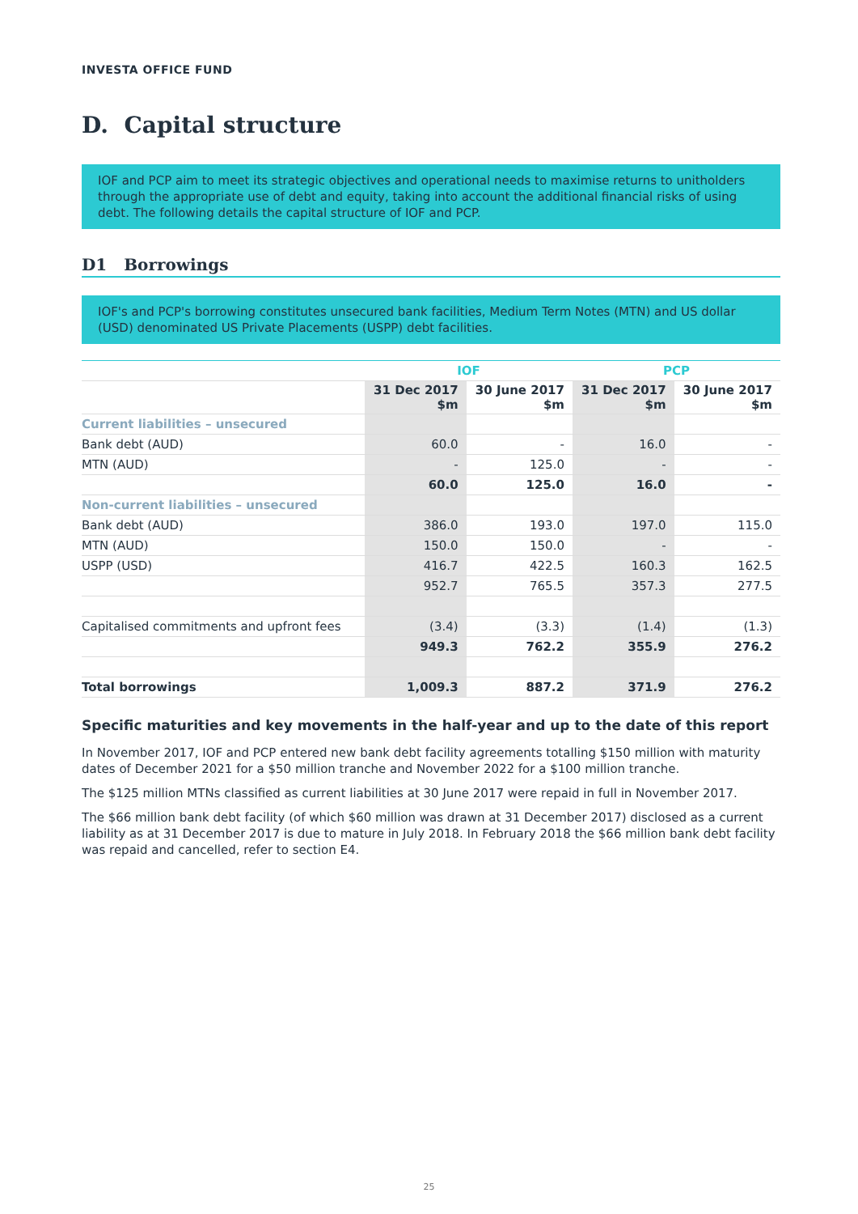INVESTA OFFICE FUND
D. Capital structure
IOF and PCP aim to meet its strategic objectives and operational needs to maximise returns to unitholders through the appropriate use of debt and equity, taking into account the additional financial risks of using debt. The following details the capital structure of IOF and PCP.
D1 Borrowings
IOF's and PCP's borrowing constitutes unsecured bank facilities, Medium Term Notes (MTN) and US dollar (USD) denominated US Private Placements (USPP) debt facilities.
| | IOF | | PCP | |
| --- | --- | --- | --- | --- |
| | 31 Dec 2017 $m | 30 June 2017 $m | 31 Dec 2017 $m | 30 June 2017 $m |
| Current liabilities – unsecured | | | | |
| Bank debt (AUD) | 60.0 | - | 16.0 | - |
| MTN (AUD) | - | 125.0 | - | - |
| | 60.0 | 125.0 | 16.0 | - |
| Non-current liabilities – unsecured | | | | |
| Bank debt (AUD) | 386.0 | 193.0 | 197.0 | 115.0 |
| MTN (AUD) | 150.0 | 150.0 | - | - |
| USPP (USD) | 416.7 | 422.5 | 160.3 | 162.5 |
| | 952.7 | 765.5 | 357.3 | 277.5 |
| Capitalised commitments and upfront fees | (3.4) | (3.3) | (1.4) | (1.3) |
| | 949.3 | 762.2 | 355.9 | 276.2 |
| Total borrowings | 1,009.3 | 887.2 | 371.9 | 276.2 |
Specific maturities and key movements in the half-year and up to the date of this report
In November 2017, IOF and PCP entered new bank debt facility agreements totalling $150 million with maturity dates of December 2021 for a $50 million tranche and November 2022 for a $100 million tranche.
The $125 million MTNs classified as current liabilities at 30 June 2017 were repaid in full in November 2017.
The $66 million bank debt facility (of which $60 million was drawn at 31 December 2017) disclosed as a current liability as at 31 December 2017 is due to mature in July 2018. In February 2018 the $66 million bank debt facility was repaid and cancelled, refer to section E4.
25